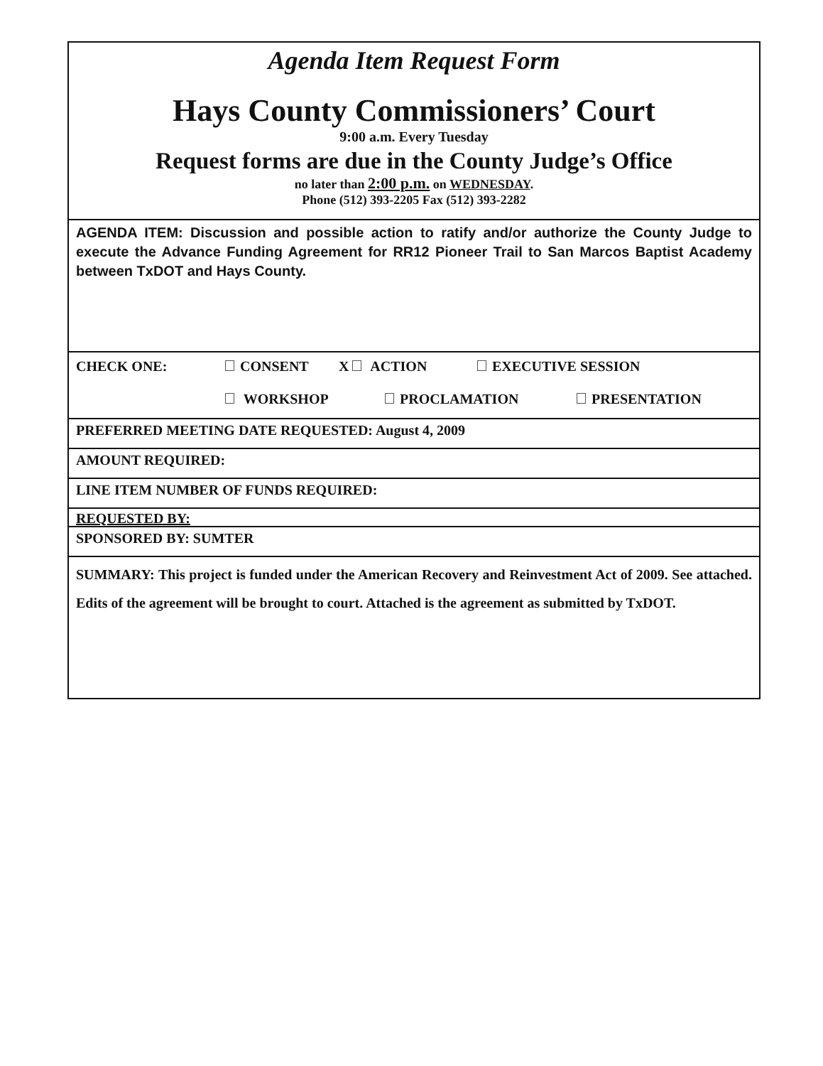Agenda Item Request Form
Hays County Commissioners’ Court
9:00 a.m. Every Tuesday
Request forms are due in the County Judge’s Office
no later than 2:00 p.m. on WEDNESDAY.
Phone (512) 393-2205 Fax (512) 393-2282
AGENDA ITEM: Discussion and possible action to ratify and/or authorize the County Judge to execute the Advance Funding Agreement for RR12 Pioneer Trail to San Marcos Baptist Academy between TxDOT and Hays County.
CHECK ONE: CONSENT X ACTION EXECUTIVE SESSION
WORKSHOP PROCLAMATION PRESENTATION
PREFERRED MEETING DATE REQUESTED: August 4, 2009
AMOUNT REQUIRED:
LINE ITEM NUMBER OF FUNDS REQUIRED:
REQUESTED BY:
SPONSORED BY: SUMTER
SUMMARY: This project is funded under the American Recovery and Reinvestment Act of 2009. See attached. Edits of the agreement will be brought to court. Attached is the agreement as submitted by TxDOT.